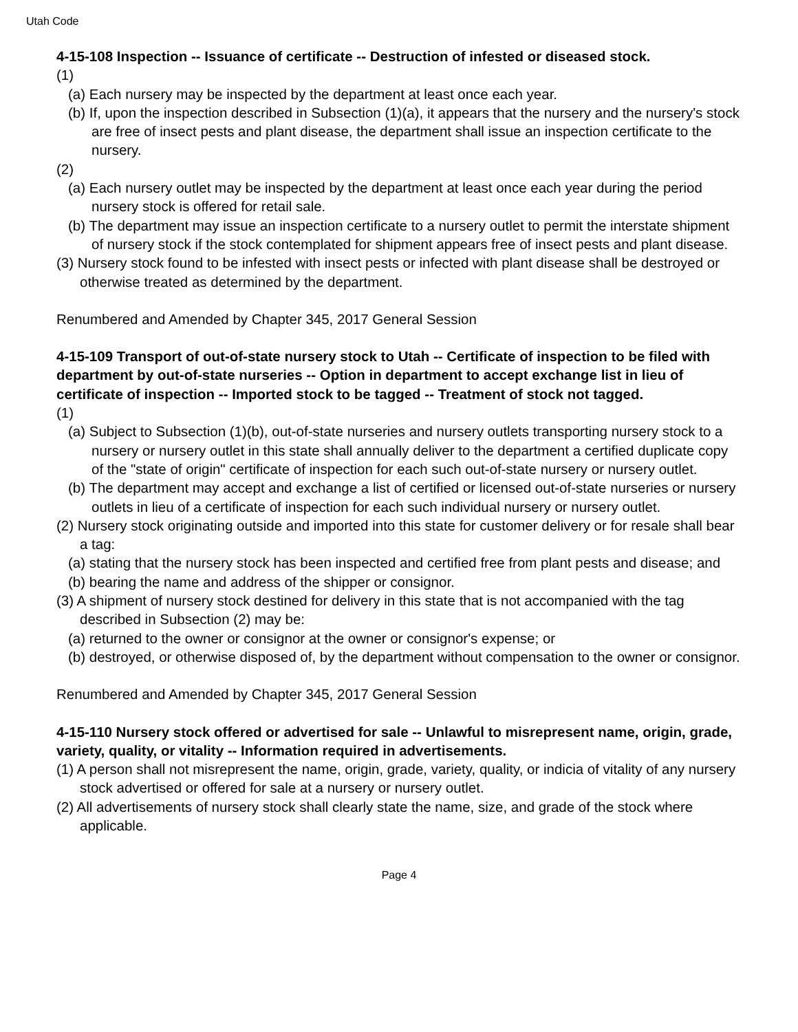Utah Code
4-15-108 Inspection -- Issuance of certificate -- Destruction of infested or diseased stock.
(1)
(a) Each nursery may be inspected by the department at least once each year.
(b) If, upon the inspection described in Subsection (1)(a), it appears that the nursery and the nursery's stock are free of insect pests and plant disease, the department shall issue an inspection certificate to the nursery.
(2)
(a) Each nursery outlet may be inspected by the department at least once each year during the period nursery stock is offered for retail sale.
(b) The department may issue an inspection certificate to a nursery outlet to permit the interstate shipment of nursery stock if the stock contemplated for shipment appears free of insect pests and plant disease.
(3) Nursery stock found to be infested with insect pests or infected with plant disease shall be destroyed or otherwise treated as determined by the department.
Renumbered and Amended by Chapter 345, 2017 General Session
4-15-109 Transport of out-of-state nursery stock to Utah -- Certificate of inspection to be filed with department by out-of-state nurseries -- Option in department to accept exchange list in lieu of certificate of inspection -- Imported stock to be tagged -- Treatment of stock not tagged.
(1)
(a) Subject to Subsection (1)(b), out-of-state nurseries and nursery outlets transporting nursery stock to a nursery or nursery outlet in this state shall annually deliver to the department a certified duplicate copy of the "state of origin" certificate of inspection for each such out-of-state nursery or nursery outlet.
(b) The department may accept and exchange a list of certified or licensed out-of-state nurseries or nursery outlets in lieu of a certificate of inspection for each such individual nursery or nursery outlet.
(2) Nursery stock originating outside and imported into this state for customer delivery or for resale shall bear a tag:
(a) stating that the nursery stock has been inspected and certified free from plant pests and disease; and
(b) bearing the name and address of the shipper or consignor.
(3) A shipment of nursery stock destined for delivery in this state that is not accompanied with the tag described in Subsection (2) may be:
(a) returned to the owner or consignor at the owner or consignor's expense; or
(b) destroyed, or otherwise disposed of, by the department without compensation to the owner or consignor.
Renumbered and Amended by Chapter 345, 2017 General Session
4-15-110 Nursery stock offered or advertised for sale -- Unlawful to misrepresent name, origin, grade, variety, quality, or vitality -- Information required in advertisements.
(1) A person shall not misrepresent the name, origin, grade, variety, quality, or indicia of vitality of any nursery stock advertised or offered for sale at a nursery or nursery outlet.
(2) All advertisements of nursery stock shall clearly state the name, size, and grade of the stock where applicable.
Page 4